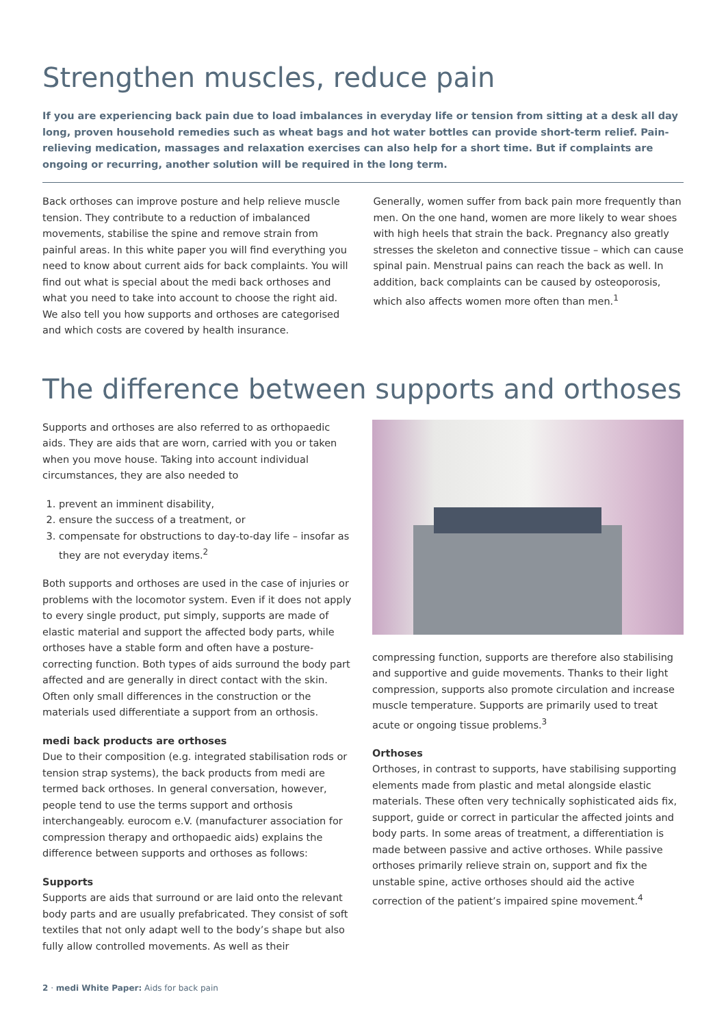Strengthen muscles, reduce pain
If you are experiencing back pain due to load imbalances in everyday life or tension from sitting at a desk all day long, proven household remedies such as wheat bags and hot water bottles can provide short-term relief. Pain-relieving medication, massages and relaxation exercises can also help for a short time. But if complaints are ongoing or recurring, another solution will be required in the long term.
Back orthoses can improve posture and help relieve muscle tension. They contribute to a reduction of imbalanced movements, stabilise the spine and remove strain from painful areas. In this white paper you will find everything you need to know about current aids for back complaints. You will find out what is special about the medi back orthoses and what you need to take into account to choose the right aid. We also tell you how supports and orthoses are categorised and which costs are covered by health insurance.
Generally, women suffer from back pain more frequently than men. On the one hand, women are more likely to wear shoes with high heels that strain the back. Pregnancy also greatly stresses the skeleton and connective tissue – which can cause spinal pain. Menstrual pains can reach the back as well. In addition, back complaints can be caused by osteoporosis, which also affects women more often than men.<sup>1</sup>
The difference between supports and orthoses
Supports and orthoses are also referred to as orthopaedic aids. They are aids that are worn, carried with you or taken when you move house. Taking into account individual circumstances, they are also needed to
1. prevent an imminent disability,
2. ensure the success of a treatment, or
3. compensate for obstructions to day-to-day life – insofar as they are not everyday items.<sup>2</sup>
Both supports and orthoses are used in the case of injuries or problems with the locomotor system. Even if it does not apply to every single product, put simply, supports are made of elastic material and support the affected body parts, while orthoses have a stable form and often have a posture-correcting function. Both types of aids surround the body part affected and are generally in direct contact with the skin. Often only small differences in the construction or the materials used differentiate a support from an orthosis.
medi back products are orthoses
Due to their composition (e.g. integrated stabilisation rods or tension strap systems), the back products from medi are termed back orthoses. In general conversation, however, people tend to use the terms support and orthosis interchangeably. eurocom e.V. (manufacturer association for compression therapy and orthopaedic aids) explains the difference between supports and orthoses as follows:
Supports
Supports are aids that surround or are laid onto the relevant body parts and are usually prefabricated. They consist of soft textiles that not only adapt well to the body’s shape but also fully allow controlled movements. As well as their
compressing function, supports are therefore also stabilising and supportive and guide movements. Thanks to their light compression, supports also promote circulation and increase muscle temperature. Supports are primarily used to treat acute or ongoing tissue problems.<sup>3</sup>
Orthoses
Orthoses, in contrast to supports, have stabilising supporting elements made from plastic and metal alongside elastic materials. These often very technically sophisticated aids fix, support, guide or correct in particular the affected joints and body parts. In some areas of treatment, a differentiation is made between passive and active orthoses. While passive orthoses primarily relieve strain on, support and fix the unstable spine, active orthoses should aid the active correction of the patient’s impaired spine movement.<sup>4</sup>
2 · medi White Paper: Aids for back pain